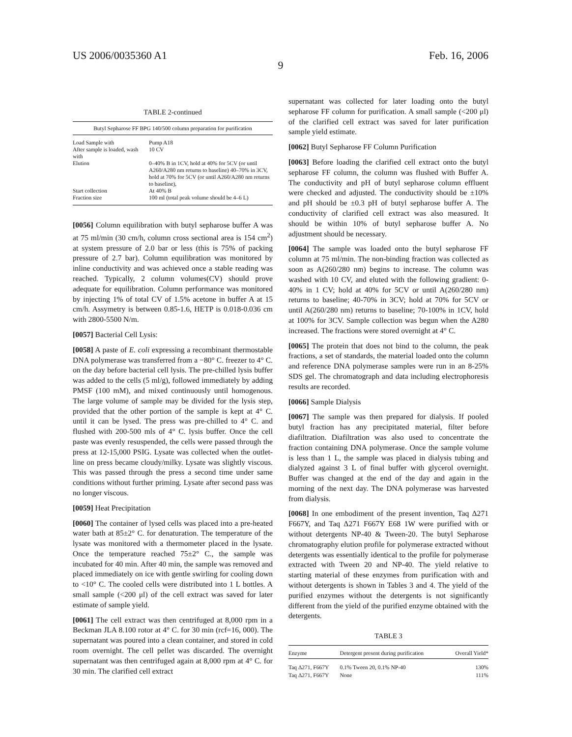US 2006/0035360 A1 Feb. 16, 2006
9
TABLE 2-continued
Butyl Sepharose FF BPG 140/500 column preparation for purification
| Load Sample with | Pump A18 |
| After sample is loaded, wash with | 10 CV |
| Elution | 0–40% B in 1CV, hold at 40% for 5CV (or until A260/A280 nm returns to baseline) 40–70% in 3CV, hold at 70% for 5CV (or until A260/A280 nm returns to baseline), |
| Start collection | At 40% B |
| Fraction size | 100 ml (total peak volume should be 4–6 L) |
[0056] Column equilibration with butyl sepharose buffer A was at 75 ml/min (30 cm/h, column cross sectional area is 154 cm<sup>2</sup>) at system pressure of 2.0 bar or less (this is 75% of packing pressure of 2.7 bar). Column equilibration was monitored by inline conductivity and was achieved once a stable reading was reached. Typically, 2 column volumes(CV) should prove adequate for equilibration. Column performance was monitored by injecting 1% of total CV of 1.5% acetone in buffer A at 15 cm/h. Assymetry is between 0.85-1.6, HETP is 0.018-0.036 cm with 2800-5500 N/m.
[0057] Bacterial Cell Lysis:
[0058] A paste of E. coli expressing a recombinant thermostable DNA polymerase was transferred from a −80° C. freezer to 4° C. on the day before bacterial cell lysis. The pre-chilled lysis buffer was added to the cells (5 ml/g), followed immediately by adding PMSF (100 mM), and mixed continuously until homogenous. The large volume of sample may be divided for the lysis step, provided that the other portion of the sample is kept at 4° C. until it can be lysed. The press was pre-chilled to 4° C. and flushed with 200-500 mls of 4° C. lysis buffer. Once the cell paste was evenly resuspended, the cells were passed through the press at 12-15,000 PSIG. Lysate was collected when the outlet-line on press became cloudy/milky. Lysate was slightly viscous. This was passed through the press a second time under same conditions without further priming. Lysate after second pass was no longer viscous.
[0059] Heat Precipitation
[0060] The container of lysed cells was placed into a pre-heated water bath at 85±2° C. for denaturation. The temperature of the lysate was monitored with a thermometer placed in the lysate. Once the temperature reached 75±2° C., the sample was incubated for 40 min. After 40 min, the sample was removed and placed immediately on ice with gentle swirling for cooling down to <10° C. The cooled cells were distributed into 1 L bottles. A small sample (<200 μl) of the cell extract was saved for later estimate of sample yield.
[0061] The cell extract was then centrifuged at 8,000 rpm in a Beckman JLA 8.100 rotor at 4° C. for 30 min (rcf=16, 000). The supernatant was poured into a clean container, and stored in cold room overnight. The cell pellet was discarded. The overnight supernatant was then centrifuged again at 8,000 rpm at 4° C. for 30 min. The clarified cell extract
supernatant was collected for later loading onto the butyl sepharose FF column for purification. A small sample (<200 μl) of the clarified cell extract was saved for later purification sample yield estimate.
[0062] Butyl Sepharose FF Column Purification
[0063] Before loading the clarified cell extract onto the butyl sepharose FF column, the column was flushed with Buffer A. The conductivity and pH of butyl sepharose column effluent were checked and adjusted. The conductivity should be ±10% and pH should be ±0.3 pH of butyl sepharose buffer A. The conductivity of clarified cell extract was also measured. It should be within 10% of butyl sepharose buffer A. No adjustment should be necessary.
[0064] The sample was loaded onto the butyl sepharose FF column at 75 ml/min. The non-binding fraction was collected as soon as A(260/280 nm) begins to increase. The column was washed with 10 CV, and eluted with the following gradient: 0-40% in 1 CV; hold at 40% for 5CV or until A(260/280 nm) returns to baseline; 40-70% in 3CV; hold at 70% for 5CV or until A(260/280 nm) returns to baseline; 70-100% in 1CV, hold at 100% for 3CV. Sample collection was begun when the A280 increased. The fractions were stored overnight at 4° C.
[0065] The protein that does not bind to the column, the peak fractions, a set of standards, the material loaded onto the column and reference DNA polymerase samples were run in an 8-25% SDS gel. The chromatograph and data including electrophoresis results are recorded.
[0066] Sample Dialysis
[0067] The sample was then prepared for dialysis. If pooled butyl fraction has any precipitated material, filter before diafiltration. Diafiltration was also used to concentrate the fraction containing DNA polymerase. Once the sample volume is less than 1 L, the sample was placed in dialysis tubing and dialyzed against 3 L of final buffer with glycerol overnight. Buffer was changed at the end of the day and again in the morning of the next day. The DNA polymerase was harvested from dialysis.
[0068] In one embodiment of the present invention, Taq Δ271 F667Y, and Taq Δ271 F667Y E68 1W were purified with or without detergents NP-40 & Tween-20. The butyl Sepharose chromatography elution profile for polymerase extracted without detergents was essentially identical to the profile for polymerase extracted with Tween 20 and NP-40. The yield relative to starting material of these enzymes from purification with and without detergents is shown in Tables 3 and 4. The yield of the purified enzymes without the detergents is not significantly different from the yield of the purified enzyme obtained with the detergents.
TABLE 3
| Enzyme | Detergent present during purification | Overall Yield* |
| --- | --- | --- |
| Taq Δ271, F667Y | 0.1% Tween 20, 0.1% NP-40 | 130% |
| Taq Δ271, F667Y | None | 111% |